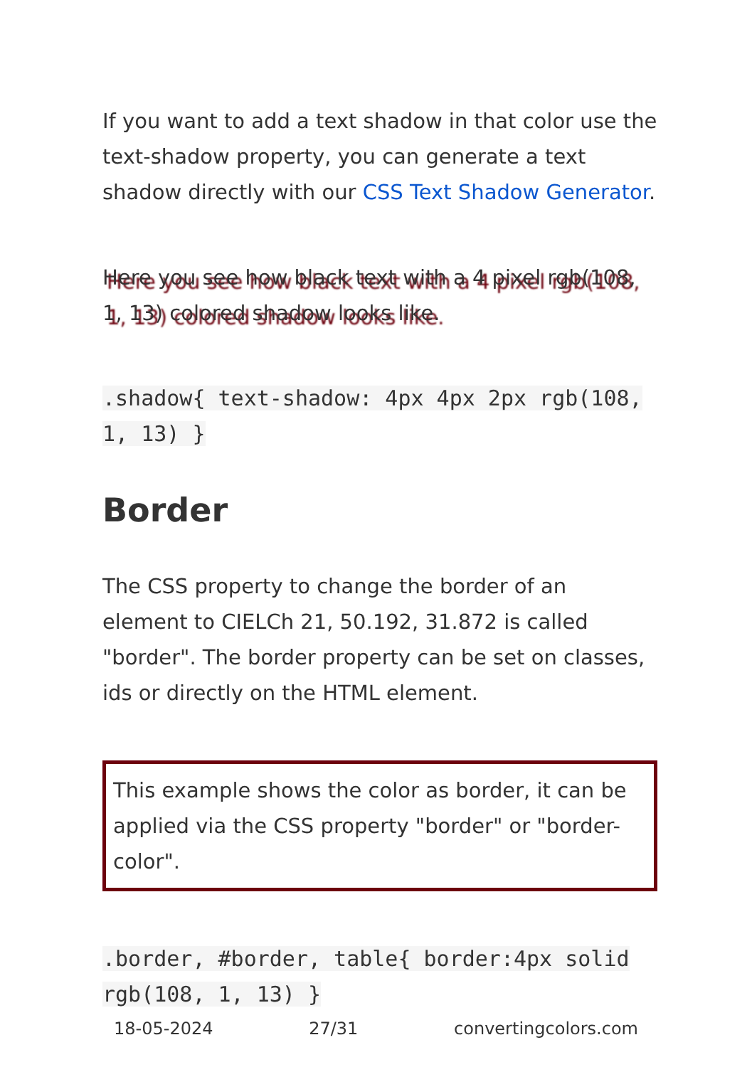If you want to add a text shadow in that color use the text-shadow property, you can generate a text shadow directly with our CSS Text Shadow Generator.
Here you see how black text with a 4 pixel rgb(108, 1, 13) colored shadow looks like.
.shadow{ text-shadow: 4px 4px 2px rgb(108, 1, 13) }
Border
The CSS property to change the border of an element to CIELCh 21, 50.192, 31.872 is called "border". The border property can be set on classes, ids or directly on the HTML element.
This example shows the color as border, it can be applied via the CSS property "border" or "border-color".
.border, #border, table{ border:4px solid rgb(108, 1, 13) }
18-05-2024 27/31 convertingcolors.com